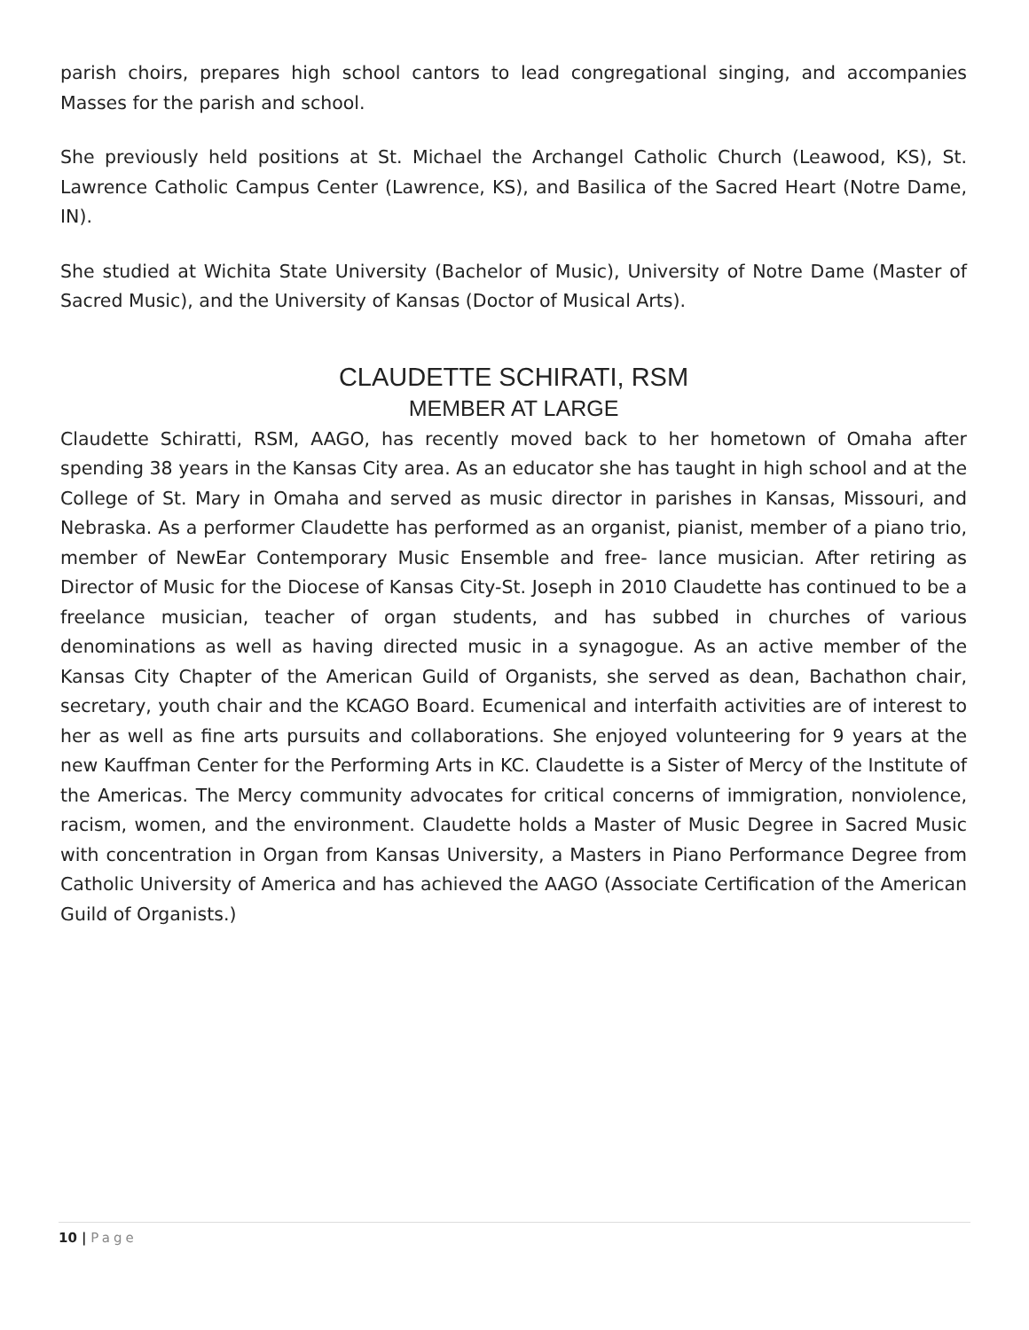parish choirs, prepares high school cantors to lead congregational singing, and accompanies Masses for the parish and school.
She previously held positions at St. Michael the Archangel Catholic Church (Leawood, KS), St. Lawrence Catholic Campus Center (Lawrence, KS), and Basilica of the Sacred Heart (Notre Dame, IN).
She studied at Wichita State University (Bachelor of Music), University of Notre Dame (Master of Sacred Music), and the University of Kansas (Doctor of Musical Arts).
CLAUDETTE SCHIRATI, RSM
MEMBER AT LARGE
Claudette Schiratti, RSM, AAGO, has recently moved back to her hometown of Omaha after spending 38 years in the Kansas City area. As an educator she has taught in high school and at the College of St. Mary in Omaha and served as music director in parishes in Kansas, Missouri, and Nebraska. As a performer Claudette has performed as an organist, pianist, member of a piano trio, member of NewEar Contemporary Music Ensemble and free- lance musician. After retiring as Director of Music for the Diocese of Kansas City-St. Joseph in 2010 Claudette has continued to be a freelance musician, teacher of organ students, and has subbed in churches of various denominations as well as having directed music in a synagogue. As an active member of the Kansas City Chapter of the American Guild of Organists, she served as dean, Bachathon chair, secretary, youth chair and the KCAGO Board. Ecumenical and interfaith activities are of interest to her as well as fine arts pursuits and collaborations. She enjoyed volunteering for 9 years at the new Kauffman Center for the Performing Arts in KC. Claudette is a Sister of Mercy of the Institute of the Americas. The Mercy community advocates for critical concerns of immigration, nonviolence, racism, women, and the environment. Claudette holds a Master of Music Degree in Sacred Music with concentration in Organ from Kansas University, a Masters in Piano Performance Degree from Catholic University of America and has achieved the AAGO (Associate Certification of the American Guild of Organists.)
10 | Page